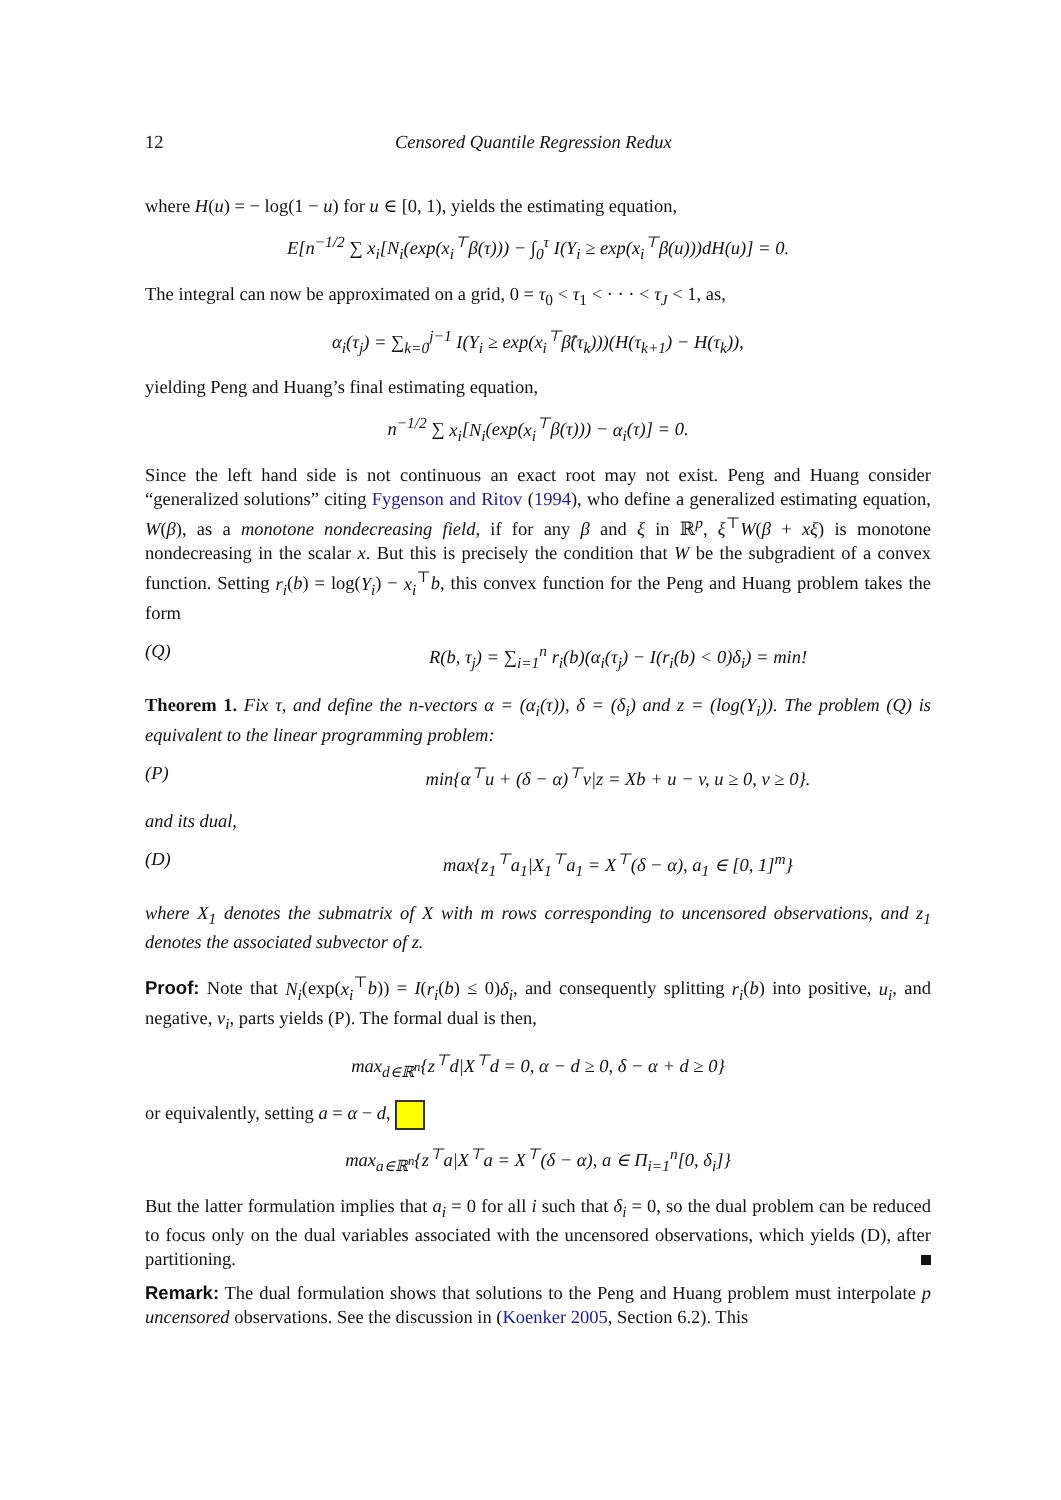12 Censored Quantile Regression Redux
where H(u) = − log(1 − u) for u ∈ [0, 1), yields the estimating equation,
E[n<sup>−1/2</sup> ∑ x<sub>i</sub>[N<sub>i</sub>(exp(x<sub>i</sub><sup>⊤</sup>β(τ))) − ∫<sub>0</sub><sup>τ</sup> I(Y<sub>i</sub> ≥ exp(x<sub>i</sub><sup>⊤</sup>β(u)))dH(u)] = 0.
The integral can now be approximated on a grid, 0 = τ<sub>0</sub> < τ<sub>1</sub> < · · · < τ<sub>J</sub> < 1, as,
α<sub>i</sub>(τ<sub>j</sub>) = ∑<sub>k=0</sub><sup>j−1</sup> I(Y<sub>i</sub> ≥ exp(x<sub>i</sub><sup>⊤</sup>β̂(τ<sub>k</sub>)))(H(τ<sub>k+1</sub>) − H(τ<sub>k</sub>)),
yielding Peng and Huang’s final estimating equation,
n<sup>−1/2</sup> ∑ x<sub>i</sub>[N<sub>i</sub>(exp(x<sub>i</sub><sup>⊤</sup>β(τ))) − α<sub>i</sub>(τ)] = 0.
Since the left hand side is not continuous an exact root may not exist. Peng and Huang consider “generalized solutions” citing Fygenson and Ritov (1994), who define a generalized estimating equation, W(β), as a monotone nondecreasing field, if for any β and ξ in ℝ<sup>p</sup>, ξ<sup>⊤</sup>W(β + xξ) is monotone nondecreasing in the scalar x. But this is precisely the condition that W be the subgradient of a convex function. Setting r<sub>i</sub>(b) = log(Y<sub>i</sub>) − x<sub>i</sub><sup>⊤</sup>b, this convex function for the Peng and Huang problem takes the form
(Q) R(b, τ<sub>j</sub>) = ∑<sub>i=1</sub><sup>n</sup> r<sub>i</sub>(b)(α<sub>i</sub>(τ<sub>j</sub>) − I(r<sub>i</sub>(b) < 0)δ<sub>i</sub>) = min!
Theorem 1. Fix τ, and define the n-vectors α = (α<sub>i</sub>(τ)), δ = (δ<sub>i</sub>) and z = (log(Y<sub>i</sub>)). The problem (Q) is equivalent to the linear programming problem:
(P) min{α<sup>⊤</sup>u + (δ − α)<sup>⊤</sup>v|z = Xb + u − v, u ≥ 0, v ≥ 0}.
and its dual,
(D) max{z<sub>1</sub><sup>⊤</sup>a<sub>1</sub>|X<sub>1</sub><sup>⊤</sup>a<sub>1</sub> = X<sup>⊤</sup>(δ − α), a<sub>1</sub> ∈ [0, 1]<sup>m</sup>}
where X<sub>1</sub> denotes the submatrix of X with m rows corresponding to uncensored observations, and z<sub>1</sub> denotes the associated subvector of z.
Proof: Note that N<sub>i</sub>(exp(x<sub>i</sub><sup>⊤</sup>b)) = I(r<sub>i</sub>(b) ≤ 0)δ<sub>i</sub>, and consequently splitting r<sub>i</sub>(b) into positive, u<sub>i</sub>, and negative, v<sub>i</sub>, parts yields (P). The formal dual is then,
max<sub>d∈ℝ<sup>n</sup></sub>{z<sup>⊤</sup>d|X<sup>⊤</sup>d = 0, α − d ≥ 0, δ − α + d ≥ 0}
or equivalently, setting a = α − d,
max<sub>a∈ℝ<sup>n</sup></sub>{z<sup>⊤</sup>a|X<sup>⊤</sup>a = X<sup>⊤</sup>(δ − α), a ∈ Π<sub>i=1</sub><sup>n</sup>[0, δ<sub>i</sub>]}
But the latter formulation implies that a<sub>i</sub> = 0 for all i such that δ<sub>i</sub> = 0, so the dual problem can be reduced to focus only on the dual variables associated with the uncensored observations, which yields (D), after partitioning.
Remark: The dual formulation shows that solutions to the Peng and Huang problem must interpolate p uncensored observations. See the discussion in (Koenker 2005, Section 6.2). This